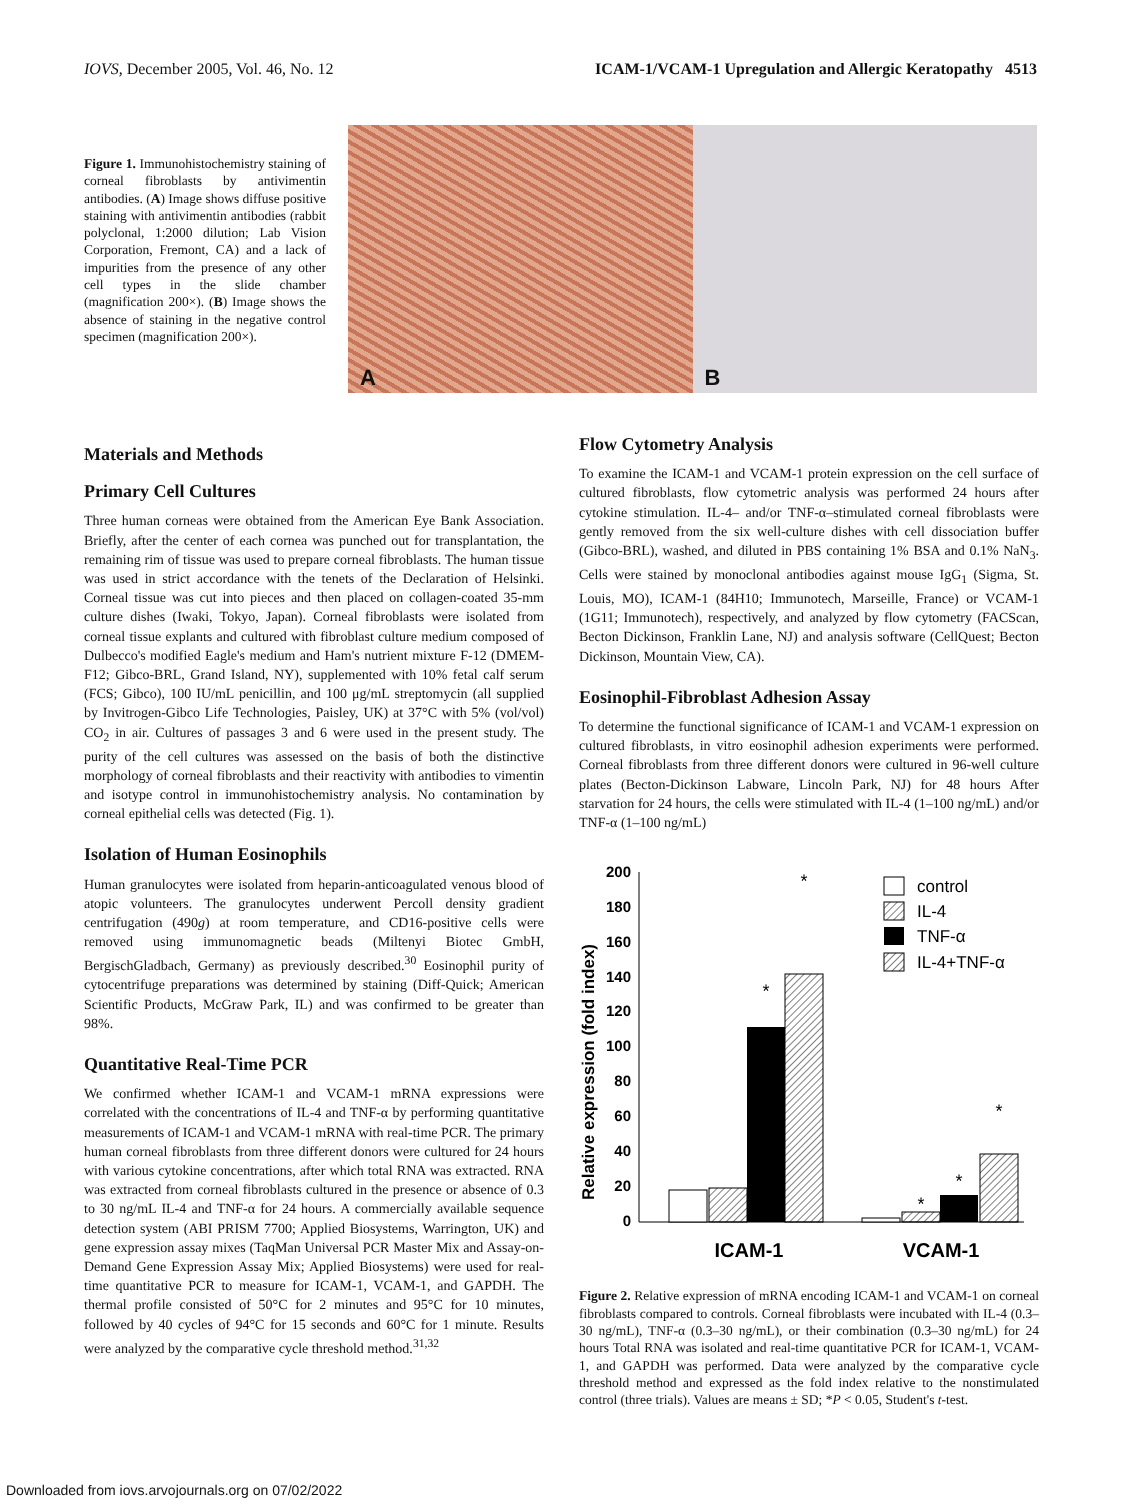IOVS, December 2005, Vol. 46, No. 12 ICAM-1/VCAM-1 Upregulation and Allergic Keratopathy 4513
Figure 1. Immunohistochemistry staining of corneal fibroblasts by antivimentin antibodies. (A) Image shows diffuse positive staining with antivimentin antibodies (rabbit polyclonal, 1:2000 dilution; Lab Vision Corporation, Fremont, CA) and a lack of impurities from the presence of any other cell types in the slide chamber (magnification 200×). (B) Image shows the absence of staining in the negative control specimen (magnification 200×).
A
B
Materials and Methods
Primary Cell Cultures
Three human corneas were obtained from the American Eye Bank Association. Briefly, after the center of each cornea was punched out for transplantation, the remaining rim of tissue was used to prepare corneal fibroblasts. The human tissue was used in strict accordance with the tenets of the Declaration of Helsinki. Corneal tissue was cut into pieces and then placed on collagen-coated 35-mm culture dishes (Iwaki, Tokyo, Japan). Corneal fibroblasts were isolated from corneal tissue explants and cultured with fibroblast culture medium composed of Dulbecco's modified Eagle's medium and Ham's nutrient mixture F-12 (DMEM-F12; Gibco-BRL, Grand Island, NY), supplemented with 10% fetal calf serum (FCS; Gibco), 100 IU/mL penicillin, and 100 μg/mL streptomycin (all supplied by Invitrogen-Gibco Life Technologies, Paisley, UK) at 37°C with 5% (vol/vol) CO<sub>2</sub> in air. Cultures of passages 3 and 6 were used in the present study. The purity of the cell cultures was assessed on the basis of both the distinctive morphology of corneal fibroblasts and their reactivity with antibodies to vimentin and isotype control in immunohistochemistry analysis. No contamination by corneal epithelial cells was detected (Fig. 1).
Isolation of Human Eosinophils
Human granulocytes were isolated from heparin-anticoagulated venous blood of atopic volunteers. The granulocytes underwent Percoll density gradient centrifugation (490g) at room temperature, and CD16-positive cells were removed using immunomagnetic beads (Miltenyi Biotec GmbH, BergischGladbach, Germany) as previously described.<sup>30</sup> Eosinophil purity of cytocentrifuge preparations was determined by staining (Diff-Quick; American Scientific Products, McGraw Park, IL) and was confirmed to be greater than 98%.
Quantitative Real-Time PCR
We confirmed whether ICAM-1 and VCAM-1 mRNA expressions were correlated with the concentrations of IL-4 and TNF-α by performing quantitative measurements of ICAM-1 and VCAM-1 mRNA with real-time PCR. The primary human corneal fibroblasts from three different donors were cultured for 24 hours with various cytokine concentrations, after which total RNA was extracted. RNA was extracted from corneal fibroblasts cultured in the presence or absence of 0.3 to 30 ng/mL IL-4 and TNF-α for 24 hours. A commercially available sequence detection system (ABI PRISM 7700; Applied Biosystems, Warrington, UK) and gene expression assay mixes (TaqMan Universal PCR Master Mix and Assay-on-Demand Gene Expression Assay Mix; Applied Biosystems) were used for real-time quantitative PCR to measure for ICAM-1, VCAM-1, and GAPDH. The thermal profile consisted of 50°C for 2 minutes and 95°C for 10 minutes, followed by 40 cycles of 94°C for 15 seconds and 60°C for 1 minute. Results were analyzed by the comparative cycle threshold method.<sup>31,32</sup>
Flow Cytometry Analysis
To examine the ICAM-1 and VCAM-1 protein expression on the cell surface of cultured fibroblasts, flow cytometric analysis was performed 24 hours after cytokine stimulation. IL-4– and/or TNF-α–stimulated corneal fibroblasts were gently removed from the six well-culture dishes with cell dissociation buffer (Gibco-BRL), washed, and diluted in PBS containing 1% BSA and 0.1% NaN<sub>3</sub>. Cells were stained by monoclonal antibodies against mouse IgG<sub>1</sub> (Sigma, St. Louis, MO), ICAM-1 (84H10; Immunotech, Marseille, France) or VCAM-1 (1G11; Immunotech), respectively, and analyzed by flow cytometry (FACScan, Becton Dickinson, Franklin Lane, NJ) and analysis software (CellQuest; Becton Dickinson, Mountain View, CA).
Eosinophil-Fibroblast Adhesion Assay
To determine the functional significance of ICAM-1 and VCAM-1 expression on cultured fibroblasts, in vitro eosinophil adhesion experiments were performed. Corneal fibroblasts from three different donors were cultured in 96-well culture plates (Becton-Dickinson Labware, Lincoln Park, NJ) for 48 hours After starvation for 24 hours, the cells were stimulated with IL-4 (1–100 ng/mL) and/or TNF-α (1–100 ng/mL)
Relative expression (fold index)
200
180
160
140
120
100
80
60
40
20
0
*
*
*
*
*
ICAM-1
VCAM-1
control
IL-4
TNF-α
IL-4+TNF-α
Figure 2. Relative expression of mRNA encoding ICAM-1 and VCAM-1 on corneal fibroblasts compared to controls. Corneal fibroblasts were incubated with IL-4 (0.3–30 ng/mL), TNF-α (0.3–30 ng/mL), or their combination (0.3–30 ng/mL) for 24 hours Total RNA was isolated and real-time quantitative PCR for ICAM-1, VCAM-1, and GAPDH was performed. Data were analyzed by the comparative cycle threshold method and expressed as the fold index relative to the nonstimulated control (three trials). Values are means ± SD; *P < 0.05, Student's t-test.
Downloaded from iovs.arvojournals.org on 07/02/2022